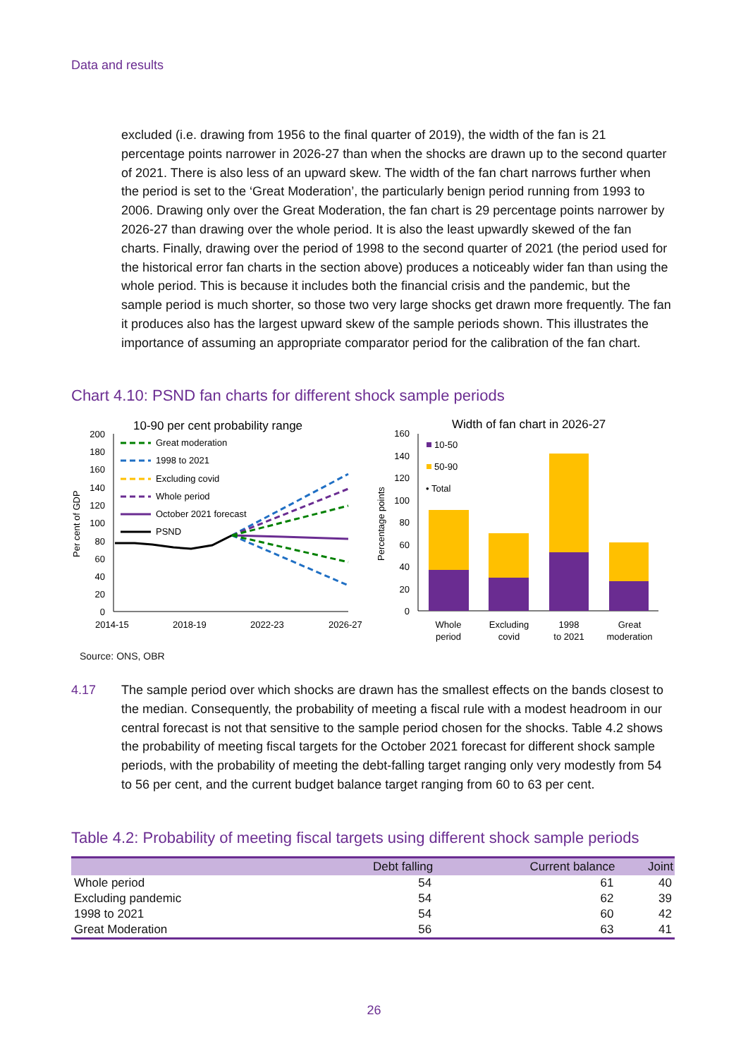Data and results
excluded (i.e. drawing from 1956 to the final quarter of 2019), the width of the fan is 21 percentage points narrower in 2026-27 than when the shocks are drawn up to the second quarter of 2021. There is also less of an upward skew. The width of the fan chart narrows further when the period is set to the ‘Great Moderation’, the particularly benign period running from 1993 to 2006. Drawing only over the Great Moderation, the fan chart is 29 percentage points narrower by 2026-27 than drawing over the whole period. It is also the least upwardly skewed of the fan charts. Finally, drawing over the period of 1998 to the second quarter of 2021 (the period used for the historical error fan charts in the section above) produces a noticeably wider fan than using the whole period. This is because it includes both the financial crisis and the pandemic, but the sample period is much shorter, so those two very large shocks get drawn more frequently. The fan it produces also has the largest upward skew of the sample periods shown. This illustrates the importance of assuming an appropriate comparator period for the calibration of the fan chart.
Chart 4.10: PSND fan charts for different shock sample periods
10-90 per cent probability range
Per cent of GDP
200
180
160
140
120
100
80
60
40
20
0
2014-15
2018-19
2022-23
2026-27
Great moderation
1998 to 2021
Excluding covid
Whole period
October 2021 forecast
PSND
Width of fan chart in 2026-27
Percentage points
160
140
120
100
80
60
40
20
0
10-50
50-90
• Total
Whole
period
Excluding
covid
1998
to 2021
Great
moderation
Source: ONS, OBR
4.17 The sample period over which shocks are drawn has the smallest effects on the bands closest to the median. Consequently, the probability of meeting a fiscal rule with a modest headroom in our central forecast is not that sensitive to the sample period chosen for the shocks. Table 4.2 shows the probability of meeting fiscal targets for the October 2021 forecast for different shock sample periods, with the probability of meeting the debt-falling target ranging only very modestly from 54 to 56 per cent, and the current budget balance target ranging from 60 to 63 per cent.
Table 4.2: Probability of meeting fiscal targets using different shock sample periods
| | Debt falling | Current balance | Joint |
| --- | --- | --- | --- |
| Whole period | 54 | 61 | 40 |
| Excluding pandemic | 54 | 62 | 39 |
| 1998 to 2021 | 54 | 60 | 42 |
| Great Moderation | 56 | 63 | 41 |
26